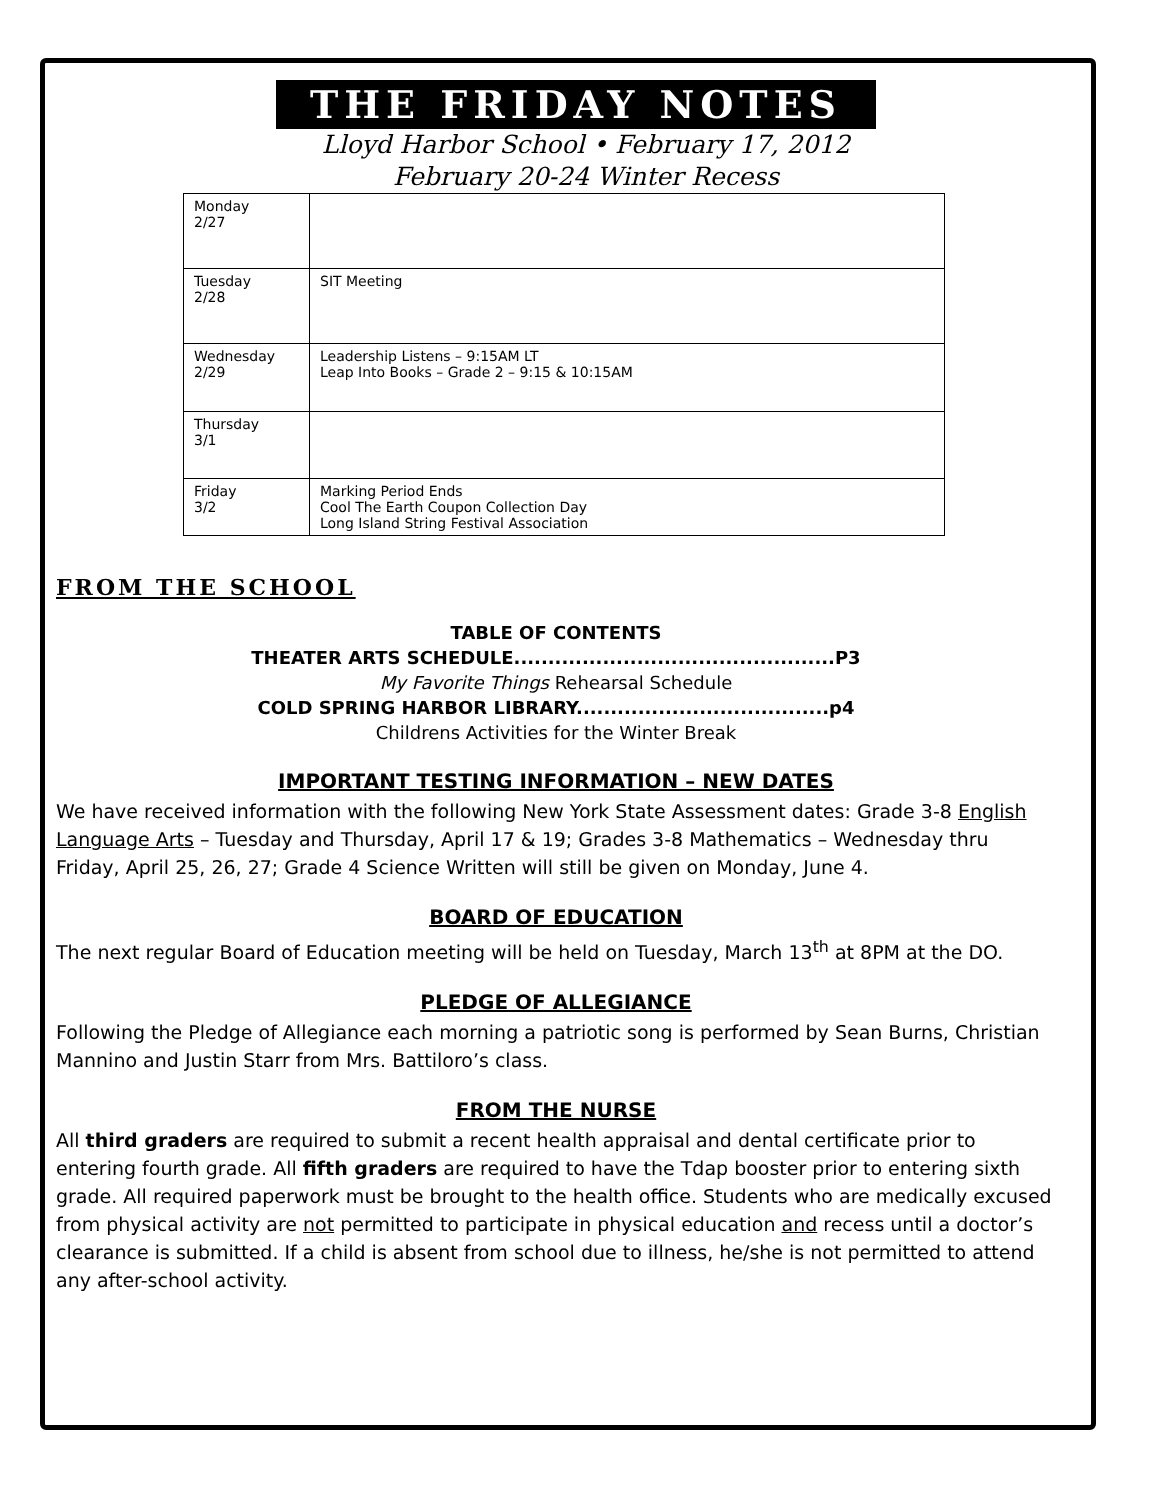THE FRIDAY NOTES
Lloyd Harbor School • February 17, 2012
February 20-24 Winter Recess
| Monday 2/27 | |
| Tuesday 2/28 | SIT Meeting |
| Wednesday 2/29 | Leadership Listens – 9:15AM LT Leap Into Books – Grade 2 – 9:15 & 10:15AM |
| Thursday 3/1 | |
| Friday 3/2 | Marking Period Ends Cool The Earth Coupon Collection Day Long Island String Festival Association |
FROM THE SCHOOL
TABLE OF CONTENTS
THEATER ARTS SCHEDULE...............................................P3
My Favorite Things Rehearsal Schedule
COLD SPRING HARBOR LIBRARY.....................................p4
Childrens Activities for the Winter Break
IMPORTANT TESTING INFORMATION – NEW DATES
We have received information with the following New York State Assessment dates: Grade 3-8 English Language Arts – Tuesday and Thursday, April 17 & 19; Grades 3-8 Mathematics – Wednesday thru Friday, April 25, 26, 27; Grade 4 Science Written will still be given on Monday, June 4.
BOARD OF EDUCATION
The next regular Board of Education meeting will be held on Tuesday, March 13<sup>th</sup> at 8PM at the DO.
PLEDGE OF ALLEGIANCE
Following the Pledge of Allegiance each morning a patriotic song is performed by Sean Burns, Christian Mannino and Justin Starr from Mrs. Battiloro’s class.
FROM THE NURSE
All third graders are required to submit a recent health appraisal and dental certificate prior to entering fourth grade. All fifth graders are required to have the Tdap booster prior to entering sixth grade. All required paperwork must be brought to the health office. Students who are medically excused from physical activity are not permitted to participate in physical education and recess until a doctor’s clearance is submitted. If a child is absent from school due to illness, he/she is not permitted to attend any after-school activity.